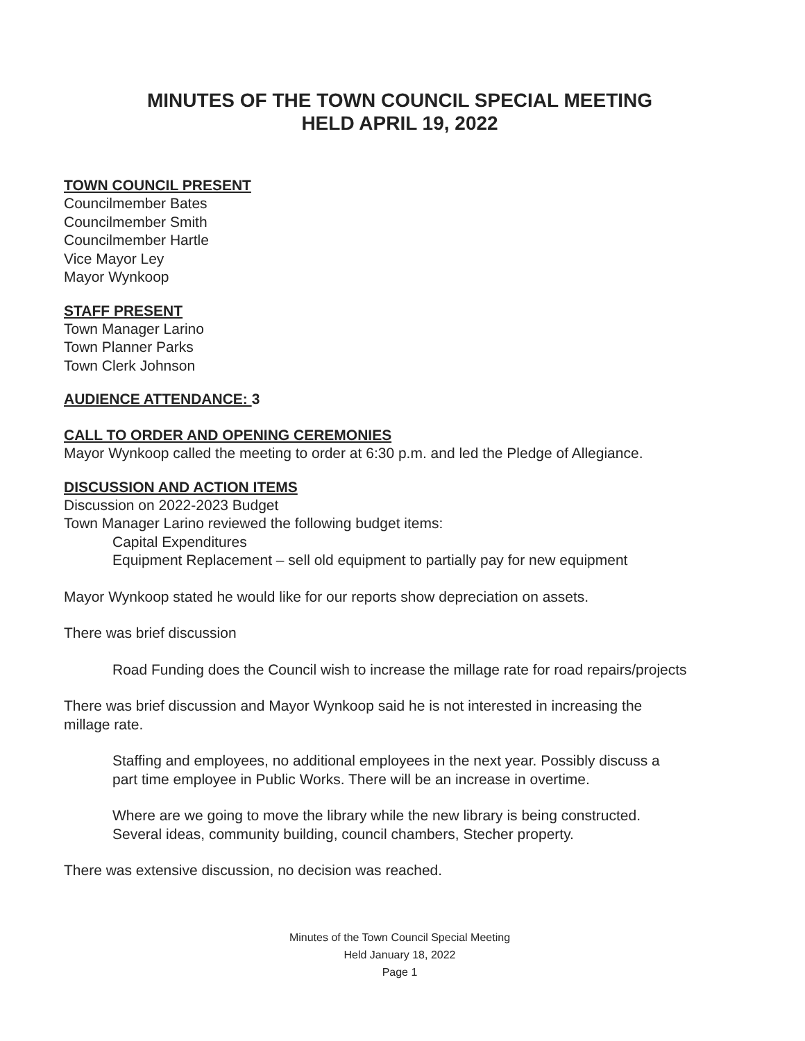MINUTES OF THE TOWN COUNCIL SPECIAL MEETING
HELD APRIL 19, 2022
TOWN COUNCIL PRESENT
Councilmember Bates
Councilmember Smith
Councilmember Hartle
Vice Mayor Ley
Mayor Wynkoop
STAFF PRESENT
Town Manager Larino
Town Planner Parks
Town Clerk Johnson
AUDIENCE ATTENDANCE: 3
CALL TO ORDER AND OPENING CEREMONIES
Mayor Wynkoop called the meeting to order at 6:30 p.m. and led the Pledge of Allegiance.
DISCUSSION AND ACTION ITEMS
Discussion on 2022-2023 Budget
Town Manager Larino reviewed the following budget items:
Capital Expenditures
Equipment Replacement – sell old equipment to partially pay for new equipment
Mayor Wynkoop stated he would like for our reports show depreciation on assets.
There was brief discussion
Road Funding does the Council wish to increase the millage rate for road repairs/projects
There was brief discussion and Mayor Wynkoop said he is not interested in increasing the
millage rate.
Staffing and employees, no additional employees in the next year. Possibly discuss a
part time employee in Public Works. There will be an increase in overtime.
Where are we going to move the library while the new library is being constructed.
Several ideas, community building, council chambers, Stecher property.
There was extensive discussion, no decision was reached.
Minutes of the Town Council Special Meeting
Held January 18, 2022
Page 1